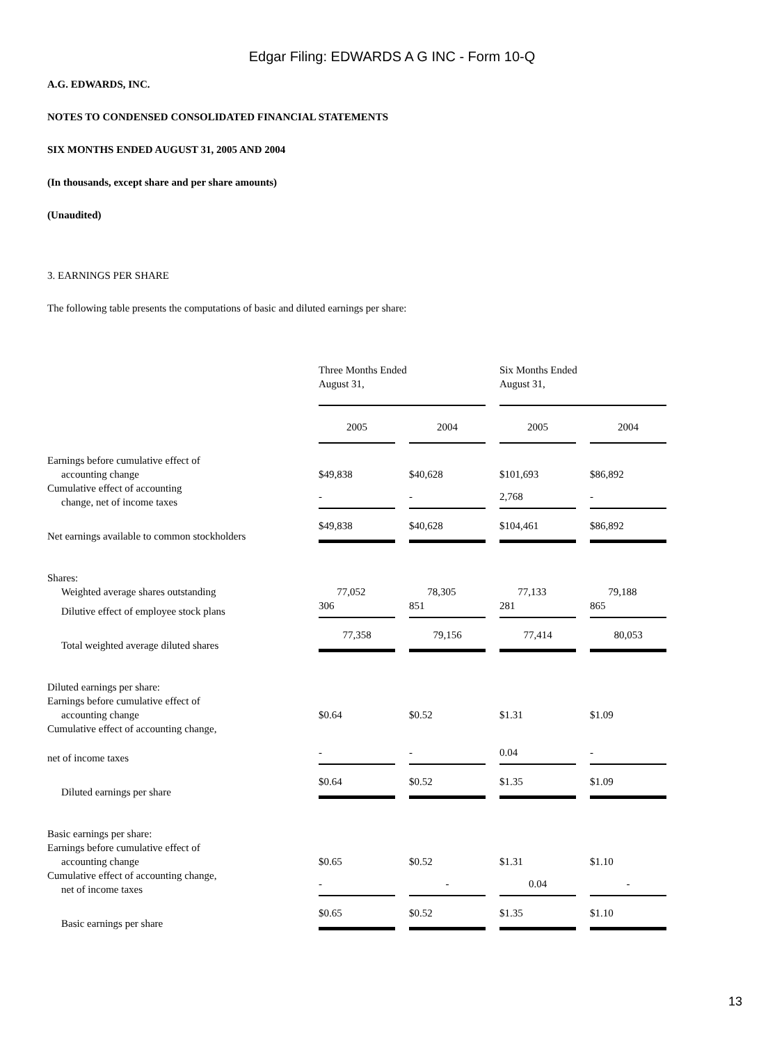Edgar Filing: EDWARDS A G INC - Form 10-Q
A.G. EDWARDS, INC.
NOTES TO CONDENSED CONSOLIDATED FINANCIAL STATEMENTS
SIX MONTHS ENDED AUGUST 31, 2005 AND 2004
(In thousands, except share and per share amounts)
(Unaudited)
3. EARNINGS PER SHARE
The following table presents the computations of basic and diluted earnings per share:
| | Three Months Ended August 31, | | Six Months Ended August 31, | |
| | 2005 | 2004 | 2005 | 2004 |
| Earnings before cumulative effect of accounting change | $49,838 | $40,628 | $101,693 | $86,892 |
| Cumulative effect of accounting change, net of income taxes | - | - | 2,768 | - |
| Net earnings available to common stockholders | $49,838 | $40,628 | $104,461 | $86,892 |
| Shares: Weighted average shares outstanding | 77,052 | 78,305 | 77,133 | 79,188 |
| Dilutive effect of employee stock plans | 306 | 851 | 281 | 865 |
| Total weighted average diluted shares | 77,358 | 79,156 | 77,414 | 80,053 |
| Diluted earnings per share: Earnings before cumulative effect of accounting change | $0.64 | $0.52 | $1.31 | $1.09 |
| Cumulative effect of accounting change, | | | | |
| net of income taxes | - | - | 0.04 | - |
| Diluted earnings per share | $0.64 | $0.52 | $1.35 | $1.09 |
| Basic earnings per share: Earnings before cumulative effect of accounting change | $0.65 | $0.52 | $1.31 | $1.10 |
| Cumulative effect of accounting change, net of income taxes | - | - | 0.04 | - |
| Basic earnings per share | $0.65 | $0.52 | $1.35 | $1.10 |
13